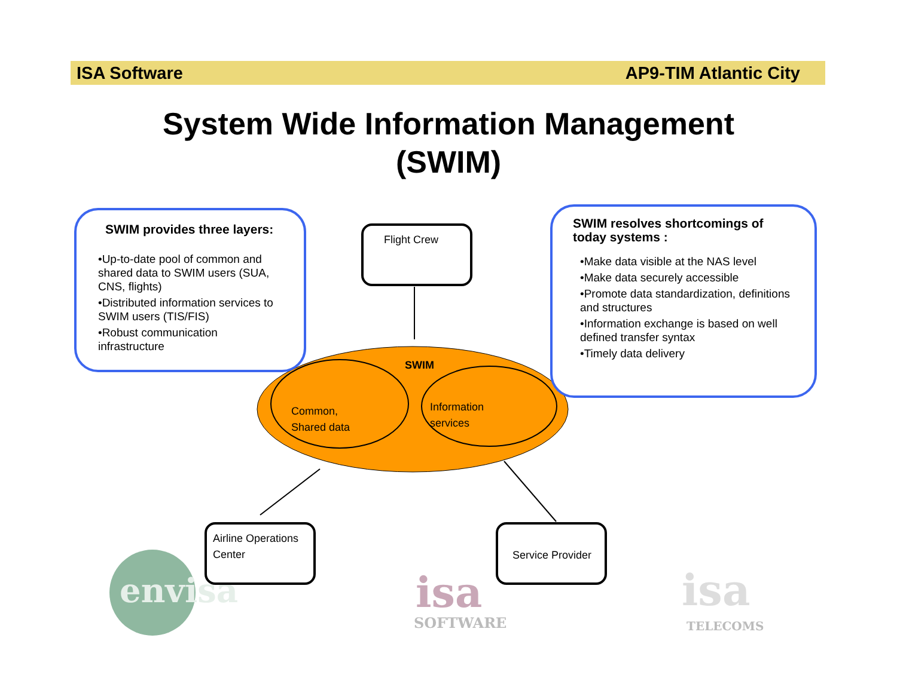ISA Software AP9-TIM Atlantic City
System Wide Information Management
(SWIM)
SWIM provides three layers:
•Up-to-date pool of common and shared data to SWIM users (SUA, CNS, flights)
•Distributed information services to SWIM users (TIS/FIS)
•Robust communication infrastructure
SWIM resolves shortcomings of today systems :
•Make data visible at the NAS level
•Make data securely accessible
•Promote data standardization, definitions and structures
•Information exchange is based on well defined transfer syntax
•Timely data delivery
Flight Crew
SWIM
Common,
Shared data
Information
services
envisa
Airline Operations Center
isa
SOFTWARE
Service Provider
isa
TELECOMS